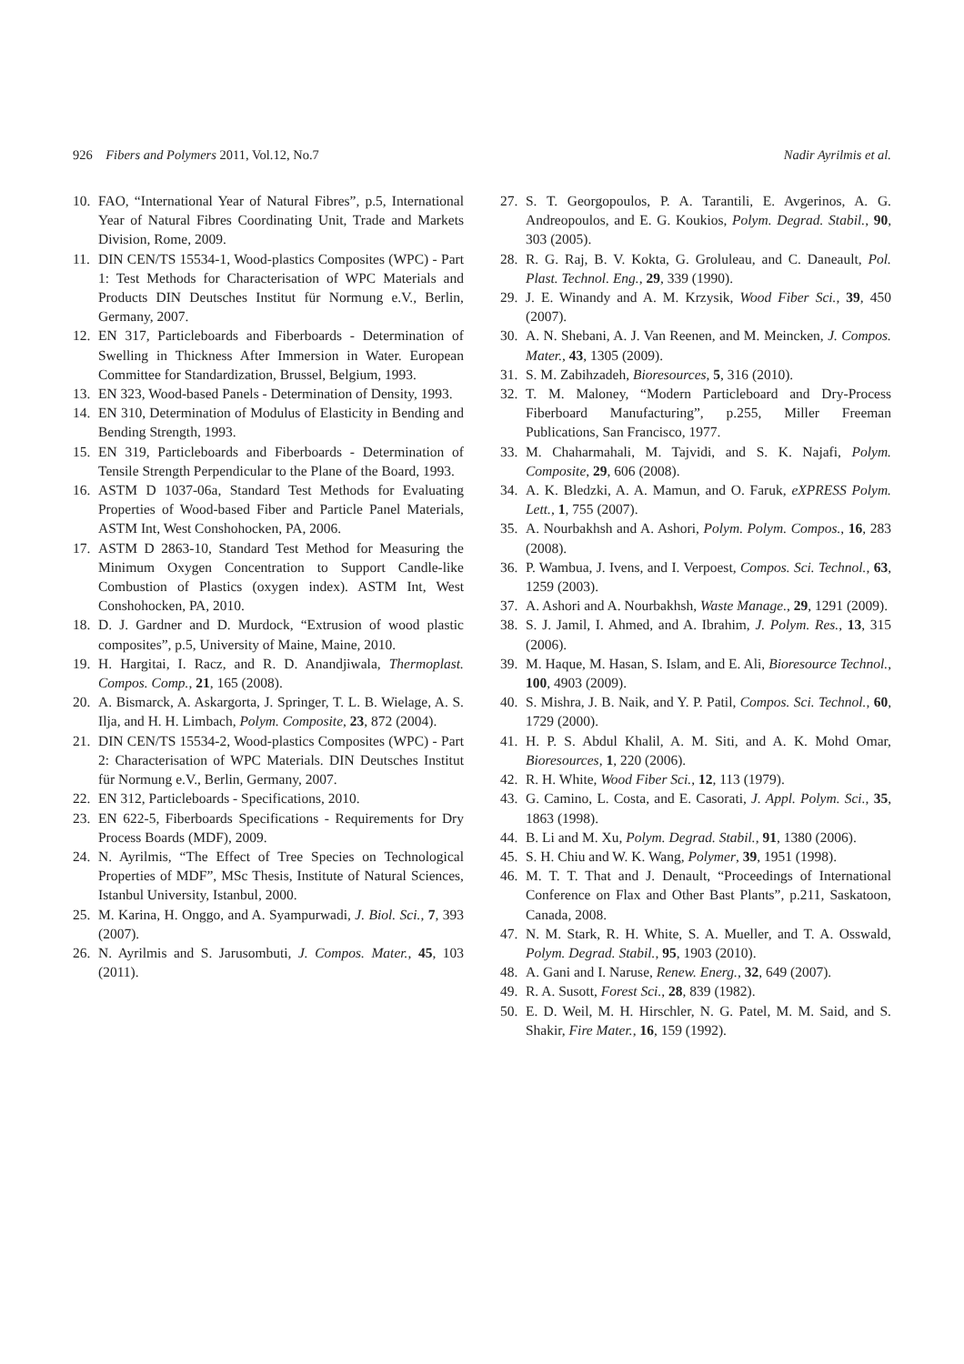926 Fibers and Polymers 2011, Vol.12, No.7 Nadir Ayrilmis et al.
10. FAO, “International Year of Natural Fibres”, p.5, International Year of Natural Fibres Coordinating Unit, Trade and Markets Division, Rome, 2009.
11. DIN CEN/TS 15534-1, Wood-plastics Composites (WPC) - Part 1: Test Methods for Characterisation of WPC Materials and Products DIN Deutsches Institut für Normung e.V., Berlin, Germany, 2007.
12. EN 317, Particleboards and Fiberboards - Determination of Swelling in Thickness After Immersion in Water. European Committee for Standardization, Brussel, Belgium, 1993.
13. EN 323, Wood-based Panels - Determination of Density, 1993.
14. EN 310, Determination of Modulus of Elasticity in Bending and Bending Strength, 1993.
15. EN 319, Particleboards and Fiberboards - Determination of Tensile Strength Perpendicular to the Plane of the Board, 1993.
16. ASTM D 1037-06a, Standard Test Methods for Evaluating Properties of Wood-based Fiber and Particle Panel Materials, ASTM Int, West Conshohocken, PA, 2006.
17. ASTM D 2863-10, Standard Test Method for Measuring the Minimum Oxygen Concentration to Support Candle-like Combustion of Plastics (oxygen index). ASTM Int, West Conshohocken, PA, 2010.
18. D. J. Gardner and D. Murdock, “Extrusion of wood plastic composites”, p.5, University of Maine, Maine, 2010.
19. H. Hargitai, I. Racz, and R. D. Anandjiwala, Thermoplast. Compos. Comp., 21, 165 (2008).
20. A. Bismarck, A. Askargorta, J. Springer, T. L. B. Wielage, A. S. Ilja, and H. H. Limbach, Polym. Composite, 23, 872 (2004).
21. DIN CEN/TS 15534-2, Wood-plastics Composites (WPC) - Part 2: Characterisation of WPC Materials. DIN Deutsches Institut für Normung e.V., Berlin, Germany, 2007.
22. EN 312, Particleboards - Specifications, 2010.
23. EN 622-5, Fiberboards Specifications - Requirements for Dry Process Boards (MDF), 2009.
24. N. Ayrilmis, “The Effect of Tree Species on Technological Properties of MDF”, MSc Thesis, Institute of Natural Sciences, Istanbul University, Istanbul, 2000.
25. M. Karina, H. Onggo, and A. Syampurwadi, J. Biol. Sci., 7, 393 (2007).
26. N. Ayrilmis and S. Jarusombuti, J. Compos. Mater., 45, 103 (2011).
27. S. T. Georgopoulos, P. A. Tarantili, E. Avgerinos, A. G. Andreopoulos, and E. G. Koukios, Polym. Degrad. Stabil., 90, 303 (2005).
28. R. G. Raj, B. V. Kokta, G. Groluleau, and C. Daneault, Pol. Plast. Technol. Eng., 29, 339 (1990).
29. J. E. Winandy and A. M. Krzysik, Wood Fiber Sci., 39, 450 (2007).
30. A. N. Shebani, A. J. Van Reenen, and M. Meincken, J. Compos. Mater., 43, 1305 (2009).
31. S. M. Zabihzadeh, Bioresources, 5, 316 (2010).
32. T. M. Maloney, “Modern Particleboard and Dry-Process Fiberboard Manufacturing”, p.255, Miller Freeman Publications, San Francisco, 1977.
33. M. Chaharmahali, M. Tajvidi, and S. K. Najafi, Polym. Composite, 29, 606 (2008).
34. A. K. Bledzki, A. A. Mamun, and O. Faruk, eXPRESS Polym. Lett., 1, 755 (2007).
35. A. Nourbakhsh and A. Ashori, Polym. Polym. Compos., 16, 283 (2008).
36. P. Wambua, J. Ivens, and I. Verpoest, Compos. Sci. Technol., 63, 1259 (2003).
37. A. Ashori and A. Nourbakhsh, Waste Manage., 29, 1291 (2009).
38. S. J. Jamil, I. Ahmed, and A. Ibrahim, J. Polym. Res., 13, 315 (2006).
39. M. Haque, M. Hasan, S. Islam, and E. Ali, Bioresource Technol., 100, 4903 (2009).
40. S. Mishra, J. B. Naik, and Y. P. Patil, Compos. Sci. Technol., 60, 1729 (2000).
41. H. P. S. Abdul Khalil, A. M. Siti, and A. K. Mohd Omar, Bioresources, 1, 220 (2006).
42. R. H. White, Wood Fiber Sci., 12, 113 (1979).
43. G. Camino, L. Costa, and E. Casorati, J. Appl. Polym. Sci., 35, 1863 (1998).
44. B. Li and M. Xu, Polym. Degrad. Stabil., 91, 1380 (2006).
45. S. H. Chiu and W. K. Wang, Polymer, 39, 1951 (1998).
46. M. T. T. That and J. Denault, “Proceedings of International Conference on Flax and Other Bast Plants”, p.211, Saskatoon, Canada, 2008.
47. N. M. Stark, R. H. White, S. A. Mueller, and T. A. Osswald, Polym. Degrad. Stabil., 95, 1903 (2010).
48. A. Gani and I. Naruse, Renew. Energ., 32, 649 (2007).
49. R. A. Susott, Forest Sci., 28, 839 (1982).
50. E. D. Weil, M. H. Hirschler, N. G. Patel, M. M. Said, and S. Shakir, Fire Mater., 16, 159 (1992).